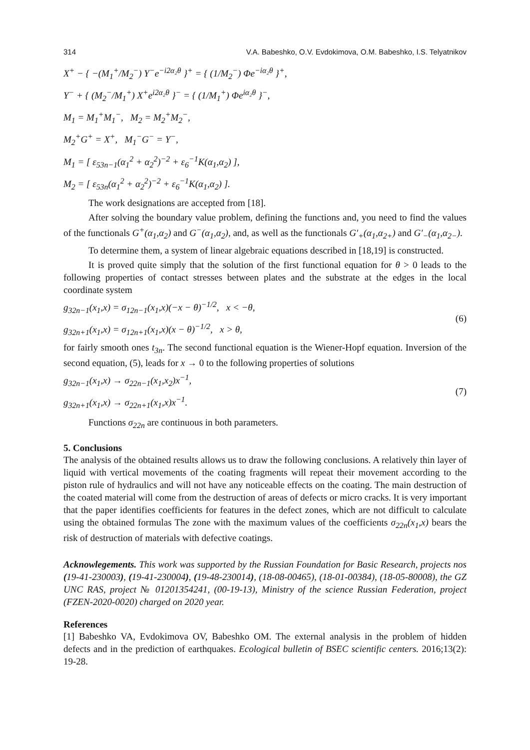314 V.A. Babeshko, O.V. Evdokimova, O.M. Babeshko, I.S. Telyatnikov
X<sup>+</sup> − { −(M<sub>1</sub><sup>+</sup>/M<sub>2</sub><sup>−</sup>) Y<sup>−</sup>e<sup>−i2α₂θ</sup> }<sup>+</sup> = { (1/M<sub>2</sub><sup>−</sup>) Φe<sup>−iα₂θ</sup> }<sup>+</sup>,
Y<sup>−</sup> + { (M<sub>2</sub><sup>−</sup>/M<sub>1</sub><sup>+</sup>) X<sup>+</sup>e<sup>i2α₂θ</sup> }<sup>−</sup> = { (1/M<sub>1</sub><sup>+</sup>) Φe<sup>iα₂θ</sup> }<sup>−</sup>,
M<sub>1</sub> = M<sub>1</sub><sup>+</sup>M<sub>1</sub><sup>−</sup>, M<sub>2</sub> = M<sub>2</sub><sup>+</sup>M<sub>2</sub><sup>−</sup>,
M<sub>2</sub><sup>+</sup>G<sup>+</sup> = X<sup>+</sup>, M<sub>1</sub><sup>−</sup>G<sup>−</sup> = Y<sup>−</sup>,
M<sub>1</sub> = [ ε<sub>53n−1</sub>(α<sub>1</sub><sup>2</sup> + α<sub>2</sub><sup>2</sup>)<sup>−2</sup> + ε<sub>6</sub><sup>−1</sup>K(α<sub>1</sub>,α<sub>2</sub>) ],
M<sub>2</sub> = [ ε<sub>53n</sub>(α<sub>1</sub><sup>2</sup> + α<sub>2</sub><sup>2</sup>)<sup>−2</sup> + ε<sub>6</sub><sup>−1</sup>K(α<sub>1</sub>,α<sub>2</sub>) ].
The work designations are accepted from [18].
After solving the boundary value problem, defining the functions and, you need to find the values of the functionals G<sup>+</sup>(α<sub>1</sub>,α<sub>2</sub>) and G<sup>−</sup>(α<sub>1</sub>,α<sub>2</sub>), and, as well as the functionals G′<sub>+</sub>(α<sub>1</sub>,α<sub>2+</sub>) and G′<sub>−</sub>(α<sub>1</sub>,α<sub>2−</sub>).
To determine them, a system of linear algebraic equations described in [18,19] is constructed.
It is proved quite simply that the solution of the first functional equation for θ > 0 leads to the following properties of contact stresses between plates and the substrate at the edges in the local coordinate system
g<sub>32n−1</sub>(x<sub>1</sub>,x) = σ<sub>12n−1</sub>(x<sub>1</sub>,x)(−x − θ)<sup>−1/2</sup>, x < −θ,
g<sub>32n+1</sub>(x<sub>1</sub>,x) = σ<sub>12n+1</sub>(x<sub>1</sub>,x)(x − θ)<sup>−1/2</sup>, x > θ,
(6)
for fairly smooth ones t<sub>3n</sub>. The second functional equation is the Wiener-Hopf equation. Inversion of the second equation, (5), leads for x → 0 to the following properties of solutions
g<sub>32n−1</sub>(x<sub>1</sub>,x) → σ<sub>22n−1</sub>(x<sub>1</sub>,x<sub>2</sub>)x<sup>−1</sup>,
g<sub>32n+1</sub>(x<sub>1</sub>,x) → σ<sub>22n+1</sub>(x<sub>1</sub>,x)x<sup>−1</sup>.
(7)
Functions σ<sub>22n</sub> are continuous in both parameters.
5. Conclusions
The analysis of the obtained results allows us to draw the following conclusions. A relatively thin layer of liquid with vertical movements of the coating fragments will repeat their movement according to the piston rule of hydraulics and will not have any noticeable effects on the coating. The main destruction of the coated material will come from the destruction of areas of defects or micro cracks. It is very important that the paper identifies coefficients for features in the defect zones, which are not difficult to calculate using the obtained formulas The zone with the maximum values of the coefficients σ<sub>22n</sub>(x<sub>1</sub>,x) bears the risk of destruction of materials with defective coatings.
Acknowlegements. This work was supported by the Russian Foundation for Basic Research, projects nos (19-41-230003), (19-41-230004), (19-48-230014), (18-08-00465), (18-01-00384), (18-05-80008), the GZ UNC RAS, project № 01201354241, (00-19-13), Ministry of the science Russian Federation, project (FZEN-2020-0020) charged on 2020 year.
References
[1] Babeshko VA, Evdokimova OV, Babeshko OM. The external analysis in the problem of hidden defects and in the prediction of earthquakes. Ecological bulletin of BSEC scientific centers. 2016;13(2): 19-28.